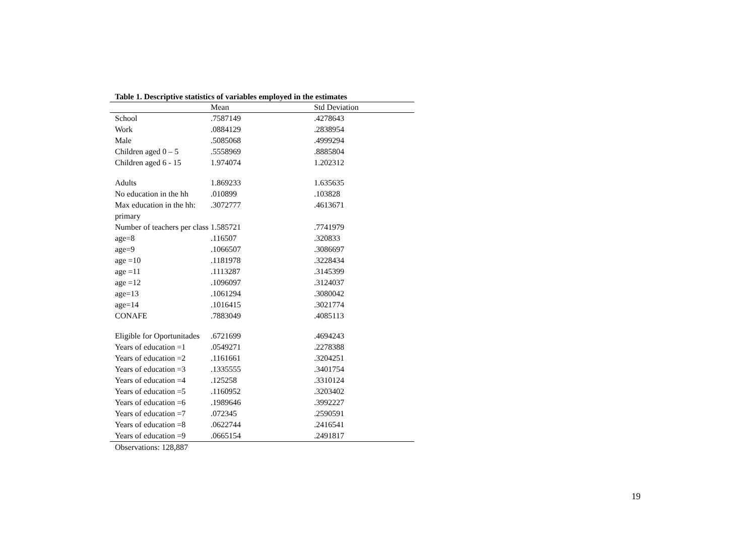Table 1. Descriptive statistics of variables employed in the estimates
| | Mean | Std Deviation |
| --- | --- | --- |
| School | .7587149 | .4278643 |
| Work | .0884129 | .2838954 |
| Male | .5085068 | .4999294 |
| Children aged 0 – 5 | .5558969 | .8885804 |
| Children aged 6 - 15 | 1.974074 | 1.202312 |
| Adults | 1.869233 | 1.635635 |
| No education in the hh | .010899 | .103828 |
| Max education in the hh: primary | .3072777 | .4613671 |
| Number of teachers per class | 1.585721 | .7741979 |
| age=8 | .116507 | .320833 |
| age=9 | .1066507 | .3086697 |
| age =10 | .1181978 | .3228434 |
| age =11 | .1113287 | .3145399 |
| age =12 | .1096097 | .3124037 |
| age=13 | .1061294 | .3080042 |
| age=14 | .1016415 | .3021774 |
| CONAFE | .7883049 | .4085113 |
| Eligible for Oportunitades | .6721699 | .4694243 |
| Years of education =1 | .0549271 | .2278388 |
| Years of education =2 | .1161661 | .3204251 |
| Years of education =3 | .1335555 | .3401754 |
| Years of education =4 | .125258 | .3310124 |
| Years of education =5 | .1160952 | .3203402 |
| Years of education =6 | .1989646 | .3992227 |
| Years of education =7 | .072345 | .2590591 |
| Years of education =8 | .0622744 | .2416541 |
| Years of education =9 | .0665154 | .2491817 |
Observations: 128,887
19